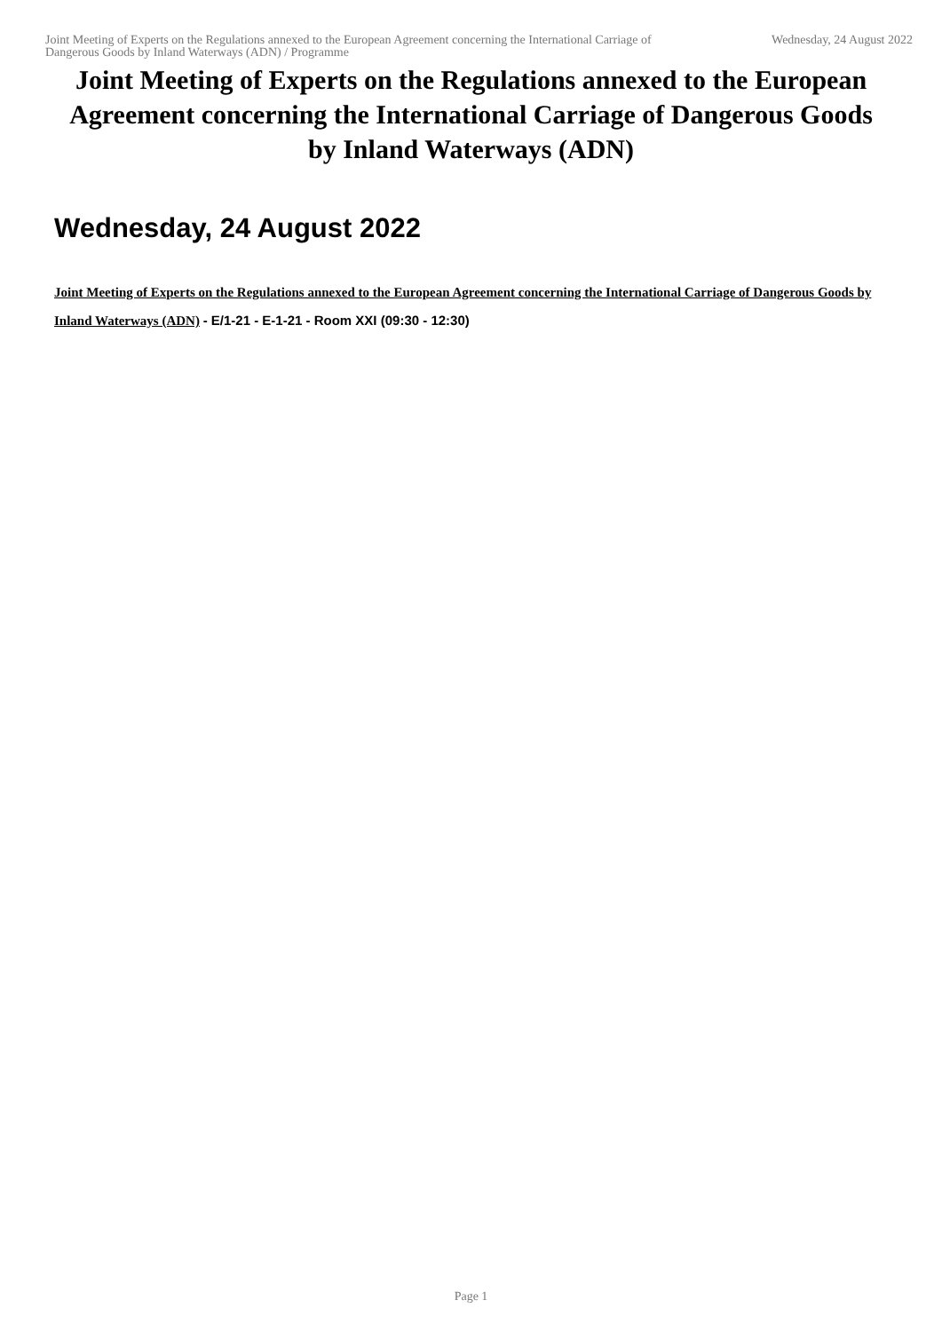Joint Meeting of Experts on the Regulations annexed to the European Agreement concerning the International Carriage of Dangerous Goods by Inland Waterways (ADN) / Programme
Wednesday, 24 August 2022
Joint Meeting of Experts on the Regulations annexed to the European Agreement concerning the International Carriage of Dangerous Goods by Inland Waterways (ADN)
Wednesday, 24 August 2022
Joint Meeting of Experts on the Regulations annexed to the European Agreement concerning the International Carriage of Dangerous Goods by Inland Waterways (ADN) - E/1-21 - E-1-21 - Room XXI (09:30 - 12:30)
Page 1